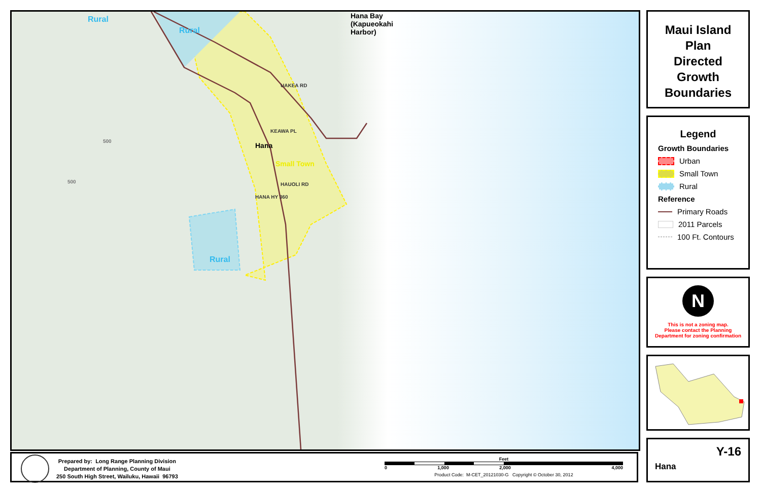Rural
Rural
Rural
Hana Bay
(Kapueokahi
Harbor)
Hana
Small Town
KEAWA PL
HAUOLI RD
UAKEA RD
HANA HY 360
500
500
Maui Island
Plan
Directed
Growth
Boundaries
Legend
Growth Boundaries
Urban
Small Town
Rural
Reference
Primary Roads
2011 Parcels
100 Ft. Contours
N
This is not a zoning map.
Please contact the Planning
Department for zoning confirmation
Y-16
Hana
Prepared by: Long Range Planning Division
Department of Planning, County of Maui
250 South High Street, Wailuku, Hawaii 96793
Feet
0 1,000 2,000 4,000
Product Code: M-CET_20121030-G Copyright © October 30, 2012